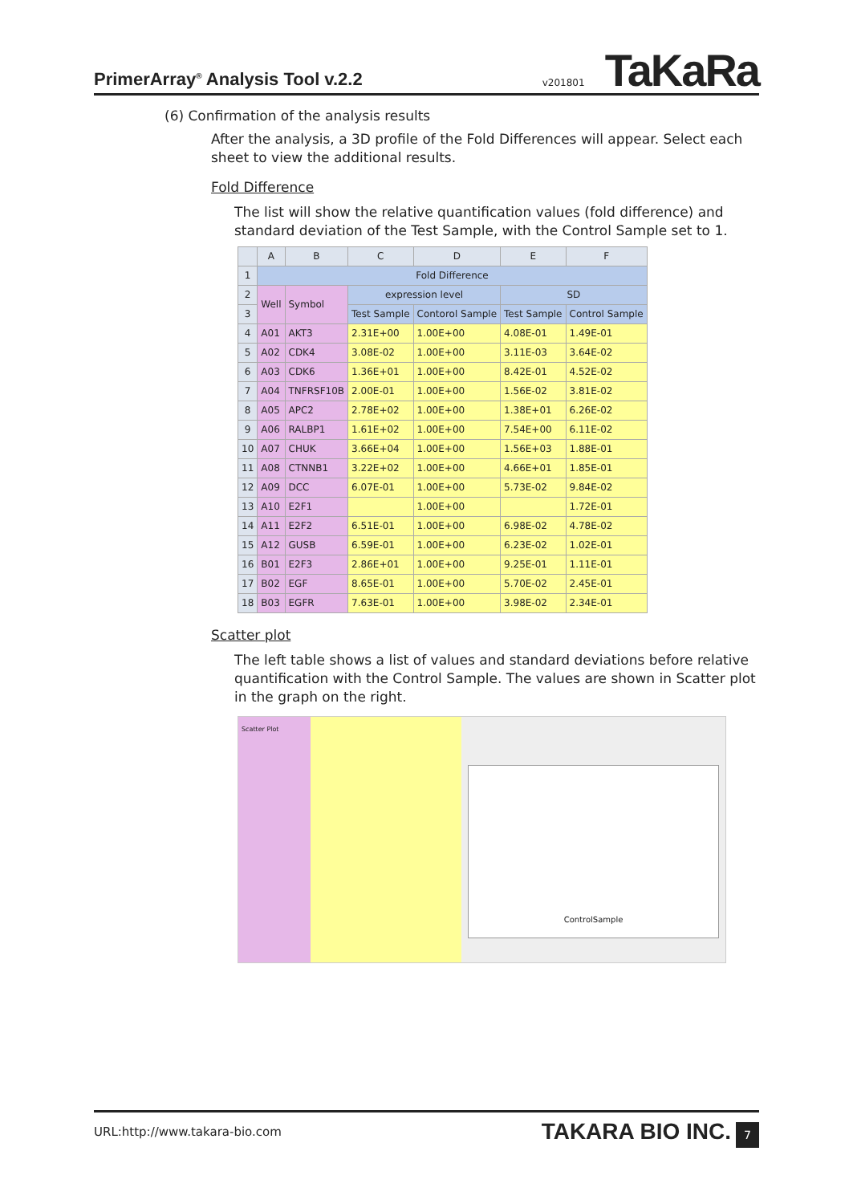PrimerArray<sup>®</sup> Analysis Tool v.2.2
v201801 TaKaRa
(6) Confirmation of the analysis results
After the analysis, a 3D profile of the Fold Differences will appear. Select each sheet to view the additional results.
Fold Difference
The list will show the relative quantification values (fold difference) and standard deviation of the Test Sample, with the Control Sample set to 1.
| | A | B | C | D | E | F |
| --- | --- | --- | --- | --- | --- | --- |
| 1 | Fold Difference | | | | | |
| 2 | Well | Symbol | expression level | | SD | |
| 3 | | | Test Sample | Contorol Sample | Test Sample | Control Sample |
| 4 | A01 | AKT3 | 2.31E+00 | 1.00E+00 | 4.08E-01 | 1.49E-01 |
| 5 | A02 | CDK4 | 3.08E-02 | 1.00E+00 | 3.11E-03 | 3.64E-02 |
| 6 | A03 | CDK6 | 1.36E+01 | 1.00E+00 | 8.42E-01 | 4.52E-02 |
| 7 | A04 | TNFRSF10B | 2.00E-01 | 1.00E+00 | 1.56E-02 | 3.81E-02 |
| 8 | A05 | APC2 | 2.78E+02 | 1.00E+00 | 1.38E+01 | 6.26E-02 |
| 9 | A06 | RALBP1 | 1.61E+02 | 1.00E+00 | 7.54E+00 | 6.11E-02 |
| 10 | A07 | CHUK | 3.66E+04 | 1.00E+00 | 1.56E+03 | 1.88E-01 |
| 11 | A08 | CTNNB1 | 3.22E+02 | 1.00E+00 | 4.66E+01 | 1.85E-01 |
| 12 | A09 | DCC | 6.07E-01 | 1.00E+00 | 5.73E-02 | 9.84E-02 |
| 13 | A10 | E2F1 | | 1.00E+00 | | 1.72E-01 |
| 14 | A11 | E2F2 | 6.51E-01 | 1.00E+00 | 6.98E-02 | 4.78E-02 |
| 15 | A12 | GUSB | 6.59E-01 | 1.00E+00 | 6.23E-02 | 1.02E-01 |
| 16 | B01 | E2F3 | 2.86E+01 | 1.00E+00 | 9.25E-01 | 1.11E-01 |
| 17 | B02 | EGF | 8.65E-01 | 1.00E+00 | 5.70E-02 | 2.45E-01 |
| 18 | B03 | EGFR | 7.63E-01 | 1.00E+00 | 3.98E-02 | 2.34E-01 |
Scatter plot
The left table shows a list of values and standard deviations before relative quantification with the Control Sample. The values are shown in Scatter plot in the graph on the right.
Scatter Plot
ControlSample
URL:http://www.takara-bio.com TAKARA BIO INC. 7